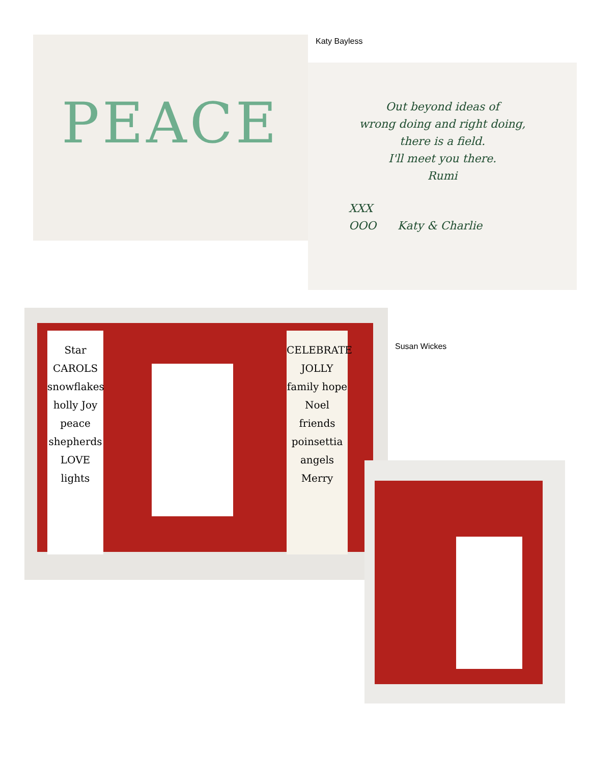PEACE Katy Bayless
Out beyond ideas of
wrong doing and right doing,
there is a field.
I'll meet you there.
Rumi
XXX
OOO Katy & Charlie
Star CAROLS snowflakes holly Joy peace shepherds LOVE lights
CELEBRATE JOLLY family hope Noel friends poinsettia angels Merry
Susan Wickes